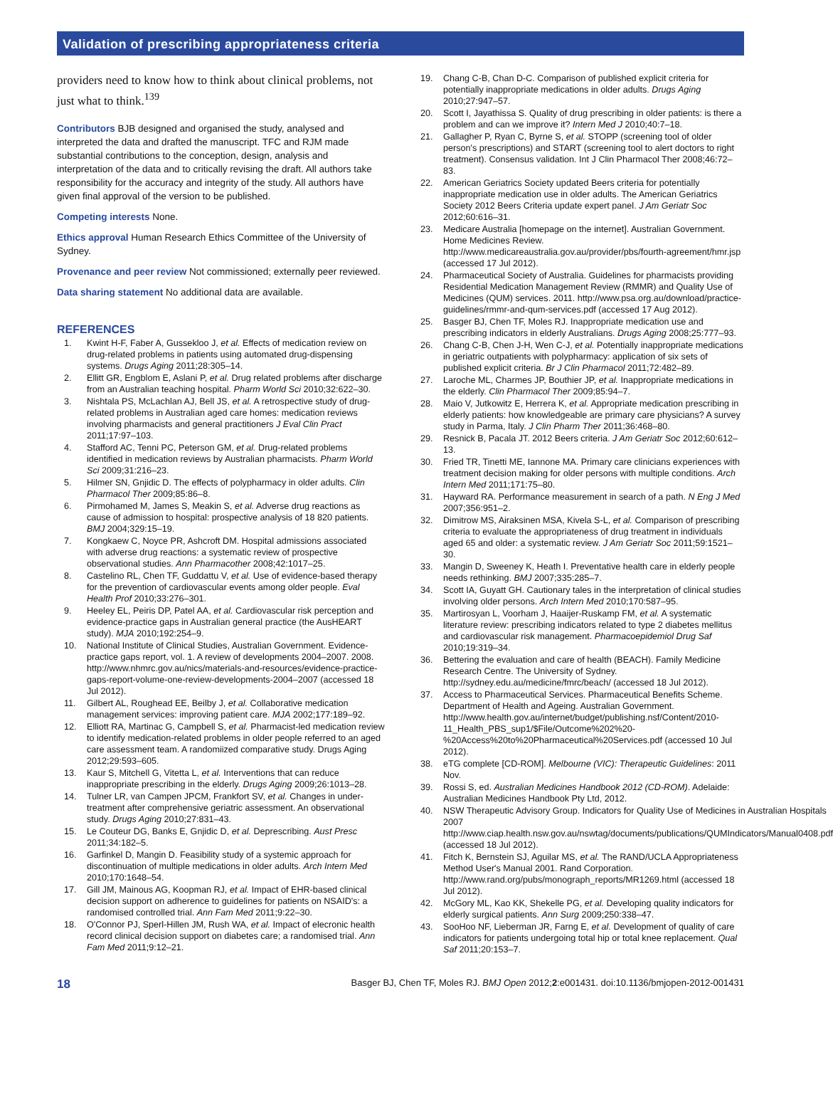Validation of prescribing appropriateness criteria
providers need to know how to think about clinical problems, not just what to think.<sup>139</sup>
Contributors BJB designed and organised the study, analysed and interpreted the data and drafted the manuscript. TFC and RJM made substantial contributions to the conception, design, analysis and interpretation of the data and to critically revising the draft. All authors take responsibility for the accuracy and integrity of the study. All authors have given final approval of the version to be published.
Competing interests None.
Ethics approval Human Research Ethics Committee of the University of Sydney.
Provenance and peer review Not commissioned; externally peer reviewed.
Data sharing statement No additional data are available.
REFERENCES
1. Kwint H-F, Faber A, Gussekloo J, et al. Effects of medication review on drug-related problems in patients using automated drug-dispensing systems. Drugs Aging 2011;28:305–14.
2. Ellitt GR, Engblom E, Aslani P, et al. Drug related problems after discharge from an Australian teaching hospital. Pharm World Sci 2010;32:622–30.
3. Nishtala PS, McLachlan AJ, Bell JS, et al. A retrospective study of drug-related problems in Australian aged care homes: medication reviews involving pharmacists and general practitioners J Eval Clin Pract 2011;17:97–103.
4. Stafford AC, Tenni PC, Peterson GM, et al. Drug-related problems identified in medication reviews by Australian pharmacists. Pharm World Sci 2009;31:216–23.
5. Hilmer SN, Gnjidic D. The effects of polypharmacy in older adults. Clin Pharmacol Ther 2009;85:86–8.
6. Pirmohamed M, James S, Meakin S, et al. Adverse drug reactions as cause of admission to hospital: prospective analysis of 18 820 patients. BMJ 2004;329:15–19.
7. Kongkaew C, Noyce PR, Ashcroft DM. Hospital admissions associated with adverse drug reactions: a systematic review of prospective observational studies. Ann Pharmacother 2008;42:1017–25.
8. Castelino RL, Chen TF, Guddattu V, et al. Use of evidence-based therapy for the prevention of cardiovascular events among older people. Eval Health Prof 2010;33:276–301.
9. Heeley EL, Peiris DP, Patel AA, et al. Cardiovascular risk perception and evidence-practice gaps in Australian general practice (the AusHEART study). MJA 2010;192:254–9.
10. National Institute of Clinical Studies, Australian Government. Evidence-practice gaps report, vol. 1. A review of developments 2004–2007. 2008. http://www.nhmrc.gov.au/nics/materials-and-resources/evidence-practice-gaps-report-volume-one-review-developments-2004–2007 (accessed 18 Jul 2012).
11. Gilbert AL, Roughead EE, Beilby J, et al. Collaborative medication management services: improving patient care. MJA 2002;177:189–92.
12. Elliott RA, Martinac G, Campbell S, et al. Pharmacist-led medication review to identify medication-related problems in older people referred to an aged care assessment team. A randomiized comparative study. Drugs Aging 2012;29:593–605.
13. Kaur S, Mitchell G, Vitetta L, et al. Interventions that can reduce inappropriate prescribing in the elderly. Drugs Aging 2009;26:1013–28.
14. Tulner LR, van Campen JPCM, Frankfort SV, et al. Changes in under-treatment after comprehensive geriatric assessment. An observational study. Drugs Aging 2010;27:831–43.
15. Le Couteur DG, Banks E, Gnjidic D, et al. Deprescribing. Aust Presc 2011;34:182–5.
16. Garfinkel D, Mangin D. Feasibility study of a systemic approach for discontinuation of multiple medications in older adults. Arch Intern Med 2010;170:1648–54.
17. Gill JM, Mainous AG, Koopman RJ, et al. Impact of EHR-based clinical decision support on adherence to guidelines for patients on NSAID's: a randomised controlled trial. Ann Fam Med 2011;9:22–30.
18. O'Connor PJ, Sperl-Hillen JM, Rush WA, et al. Impact of elecronic health record clinical decision support on diabetes care; a randomised trial. Ann Fam Med 2011;9:12–21.
19. Chang C-B, Chan D-C. Comparison of published explicit criteria for potentially inappropriate medications in older adults. Drugs Aging 2010;27:947–57.
20. Scott I, Jayathissa S. Quality of drug prescribing in older patients: is there a problem and can we improve it? Intern Med J 2010;40:7–18.
21. Gallagher P, Ryan C, Byrne S, et al. STOPP (screening tool of older person's prescriptions) and START (screening tool to alert doctors to right treatment). Consensus validation. Int J Clin Pharmacol Ther 2008;46:72–83.
22. American Geriatrics Society updated Beers criteria for potentially inappropriate medication use in older adults. The American Geriatrics Society 2012 Beers Criteria update expert panel. J Am Geriatr Soc 2012;60:616–31.
23. Medicare Australia [homepage on the internet]. Australian Government. Home Medicines Review. http://www.medicareaustralia.gov.au/provider/pbs/fourth-agreement/hmr.jsp (accessed 17 Jul 2012).
24. Pharmaceutical Society of Australia. Guidelines for pharmacists providing Residential Medication Management Review (RMMR) and Quality Use of Medicines (QUM) services. 2011. http://www.psa.org.au/download/practice-guidelines/rmmr-and-qum-services.pdf (accessed 17 Aug 2012).
25. Basger BJ, Chen TF, Moles RJ. Inappropriate medication use and prescribing indicators in elderly Australians. Drugs Aging 2008;25:777–93.
26. Chang C-B, Chen J-H, Wen C-J, et al. Potentially inappropriate medications in geriatric outpatients with polypharmacy: application of six sets of published explicit criteria. Br J Clin Pharmacol 2011;72:482–89.
27. Laroche ML, Charmes JP, Bouthier JP, et al. Inappropriate medications in the elderly. Clin Pharmacol Ther 2009;85:94–7.
28. Maio V, Jutkowitz E, Herrera K, et al. Appropriate medication prescribing in elderly patients: how knowledgeable are primary care physicians? A survey study in Parma, Italy. J Clin Pharm Ther 2011;36:468–80.
29. Resnick B, Pacala JT. 2012 Beers criteria. J Am Geriatr Soc 2012;60:612–13.
30. Fried TR, Tinetti ME, Iannone MA. Primary care clinicians experiences with treatment decision making for older persons with multiple conditions. Arch Intern Med 2011;171:75–80.
31. Hayward RA. Performance measurement in search of a path. N Eng J Med 2007;356:951–2.
32. Dimitrow MS, Airaksinen MSA, Kivela S-L, et al. Comparison of prescribing criteria to evaluate the appropriateness of drug treatment in individuals aged 65 and older: a systematic review. J Am Geriatr Soc 2011;59:1521–30.
33. Mangin D, Sweeney K, Heath I. Preventative health care in elderly people needs rethinking. BMJ 2007;335:285–7.
34. Scott IA, Guyatt GH. Cautionary tales in the interpretation of clinical studies involving older persons. Arch Intern Med 2010;170:587–95.
35. Martirosyan L, Voorham J, Haaijer-Ruskamp FM, et al. A systematic literature review: prescribing indicators related to type 2 diabetes mellitus and cardiovascular risk management. Pharmacoepidemiol Drug Saf 2010;19:319–34.
36. Bettering the evaluation and care of health (BEACH). Family Medicine Research Centre. The University of Sydney. http://sydney.edu.au/medicine/fmrc/beach/ (accessed 18 Jul 2012).
37. Access to Pharmaceutical Services. Pharmaceutical Benefits Scheme. Department of Health and Ageing. Australian Government. http://www.health.gov.au/internet/budget/publishing.nsf/Content/2010-11_Health_PBS_sup1/$File/Outcome%202%20-%20Access%20to%20Pharmaceutical%20Services.pdf (accessed 10 Jul 2012).
38. eTG complete [CD-ROM]. Melbourne (VIC): Therapeutic Guidelines: 2011 Nov.
39. Rossi S, ed. Australian Medicines Handbook 2012 (CD-ROM). Adelaide: Australian Medicines Handbook Pty Ltd, 2012.
40. NSW Therapeutic Advisory Group. Indicators for Quality Use of Medicines in Australian Hospitals 2007 http://www.ciap.health.nsw.gov.au/nswtag/documents/publications/QUMIndicators/Manual0408.pdf (accessed 18 Jul 2012).
41. Fitch K, Bernstein SJ, Aguilar MS, et al. The RAND/UCLA Appropriateness Method User's Manual 2001. Rand Corporation. http://www.rand.org/pubs/monograph_reports/MR1269.html (accessed 18 Jul 2012).
42. McGory ML, Kao KK, Shekelle PG, et al. Developing quality indicators for elderly surgical patients. Ann Surg 2009;250:338–47.
43. SooHoo NF, Lieberman JR, Farng E, et al. Development of quality of care indicators for patients undergoing total hip or total knee replacement. Qual Saf 2011;20:153–7.
18 Basger BJ, Chen TF, Moles RJ. BMJ Open 2012;2:e001431. doi:10.1136/bmjopen-2012-001431